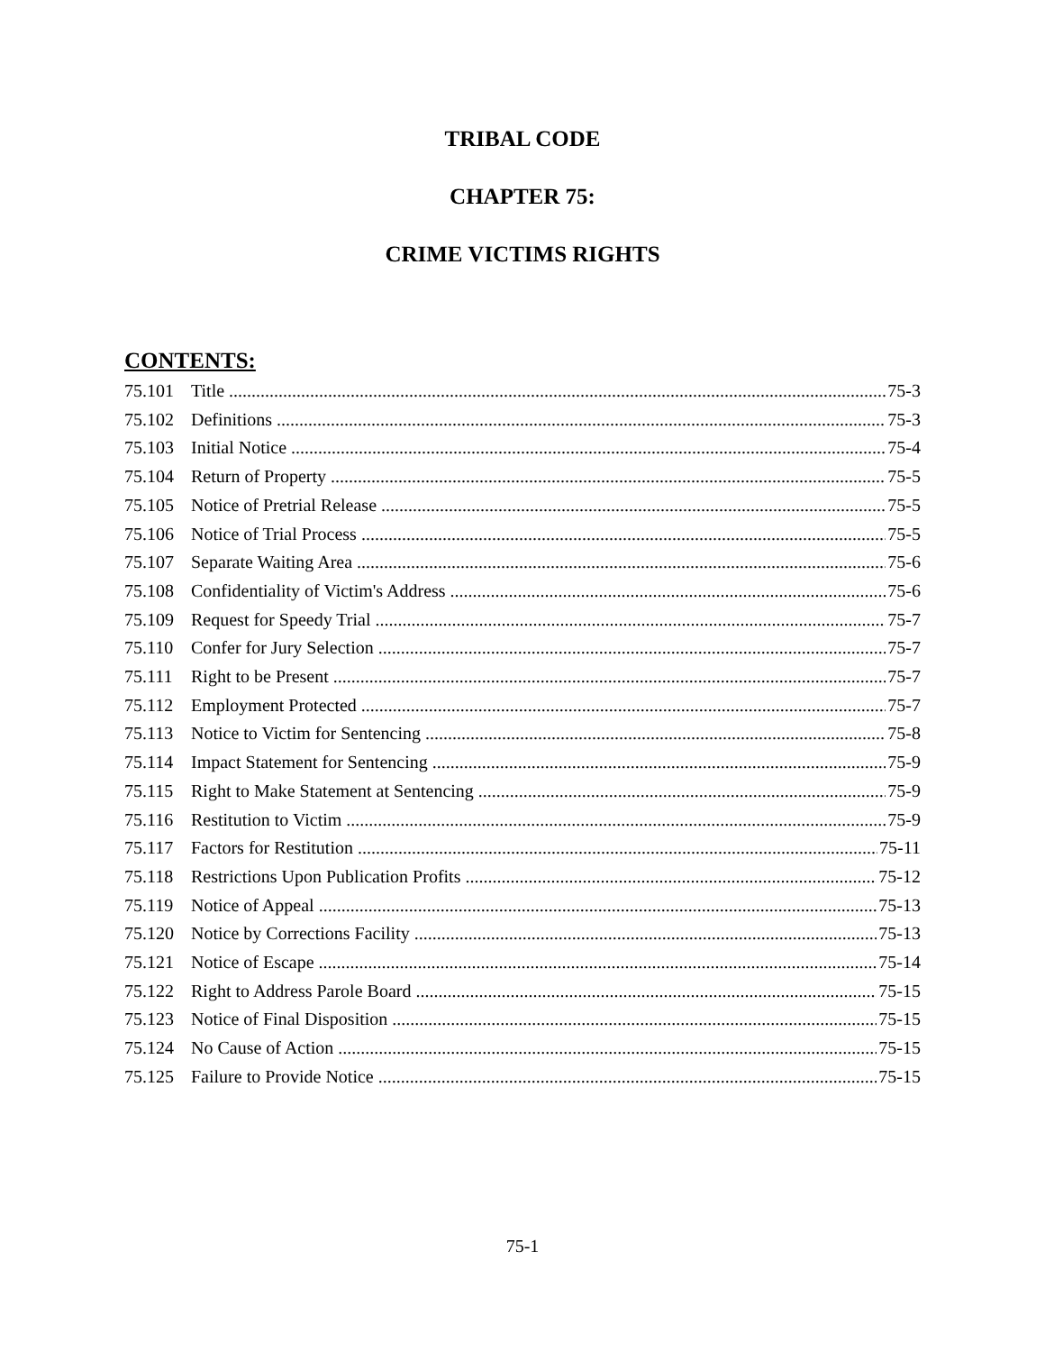TRIBAL CODE
CHAPTER 75:
CRIME VICTIMS RIGHTS
CONTENTS:
75.101 Title 75-3
75.102 Definitions 75-3
75.103 Initial Notice 75-4
75.104 Return of Property 75-5
75.105 Notice of Pretrial Release 75-5
75.106 Notice of Trial Process 75-5
75.107 Separate Waiting Area 75-6
75.108 Confidentiality of Victim's Address 75-6
75.109 Request for Speedy Trial 75-7
75.110 Confer for Jury Selection 75-7
75.111 Right to be Present 75-7
75.112 Employment Protected 75-7
75.113 Notice to Victim for Sentencing 75-8
75.114 Impact Statement for Sentencing 75-9
75.115 Right to Make Statement at Sentencing 75-9
75.116 Restitution to Victim 75-9
75.117 Factors for Restitution 75-11
75.118 Restrictions Upon Publication Profits 75-12
75.119 Notice of Appeal 75-13
75.120 Notice by Corrections Facility 75-13
75.121 Notice of Escape 75-14
75.122 Right to Address Parole Board 75-15
75.123 Notice of Final Disposition 75-15
75.124 No Cause of Action 75-15
75.125 Failure to Provide Notice 75-15
75-1